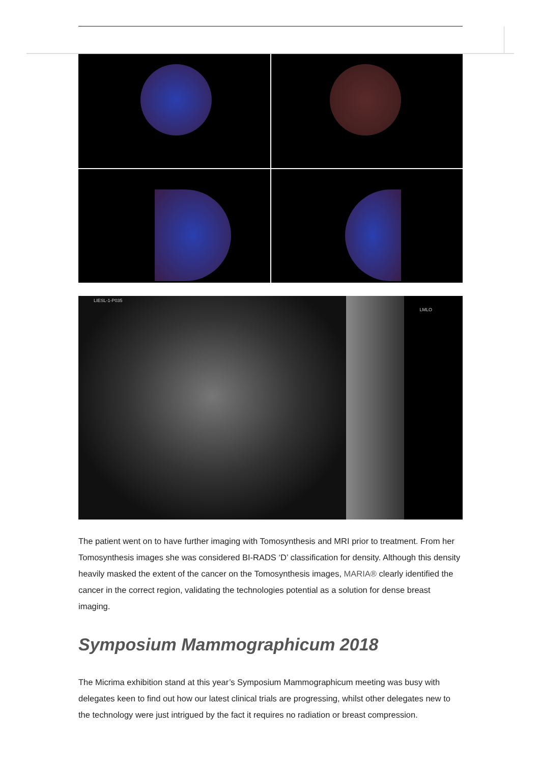LIESL-1-P035
LMLO
The patient went on to have further imaging with Tomosynthesis and MRI prior to treatment. From her Tomosynthesis images she was considered BI-RADS ‘D’ classification for density. Although this density heavily masked the extent of the cancer on the Tomosynthesis images, MARIA® clearly identified the cancer in the correct region, validating the technologies potential as a solution for dense breast imaging.
Symposium Mammographicum 2018
The Micrima exhibition stand at this year’s Symposium Mammographicum meeting was busy with delegates keen to find out how our latest clinical trials are progressing, whilst other delegates new to the technology were just intrigued by the fact it requires no radiation or breast compression.